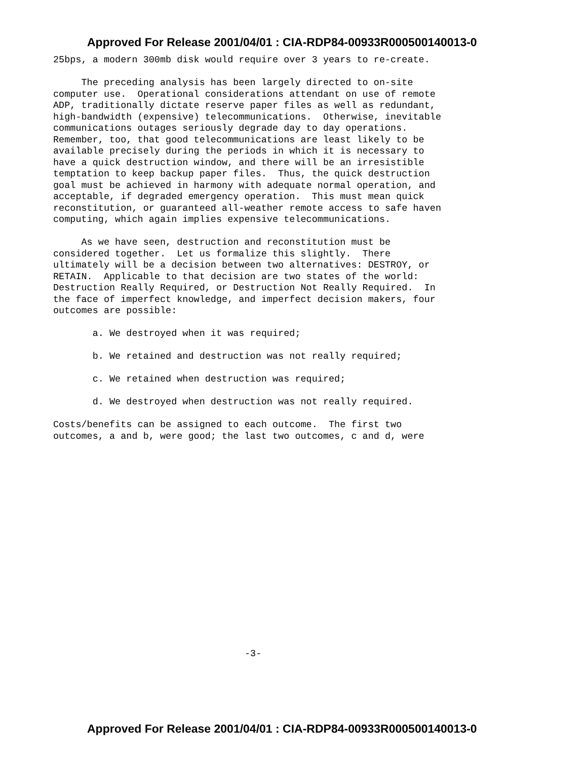Approved For Release 2001/04/01 : CIA-RDP84-00933R000500140013-0
25bps, a modern 300mb disk would require over 3 years to re-create.
The preceding analysis has been largely directed to on-site computer use. Operational considerations attendant on use of remote ADP, traditionally dictate reserve paper files as well as redundant, high-bandwidth (expensive) telecommunications. Otherwise, inevitable communications outages seriously degrade day to day operations. Remember, too, that good telecommunications are least likely to be available precisely during the periods in which it is necessary to have a quick destruction window, and there will be an irresistible temptation to keep backup paper files. Thus, the quick destruction goal must be achieved in harmony with adequate normal operation, and acceptable, if degraded emergency operation. This must mean quick reconstitution, or guaranteed all-weather remote access to safe haven computing, which again implies expensive telecommunications.
As we have seen, destruction and reconstitution must be considered together. Let us formalize this slightly. There ultimately will be a decision between two alternatives: DESTROY, or RETAIN. Applicable to that decision are two states of the world: Destruction Really Required, or Destruction Not Really Required. In the face of imperfect knowledge, and imperfect decision makers, four outcomes are possible:
a. We destroyed when it was required;
b. We retained and destruction was not really required;
c. We retained when destruction was required;
d. We destroyed when destruction was not really required.
Costs/benefits can be assigned to each outcome. The first two outcomes, a and b, were good; the last two outcomes, c and d, were
-3-
Approved For Release 2001/04/01 : CIA-RDP84-00933R000500140013-0